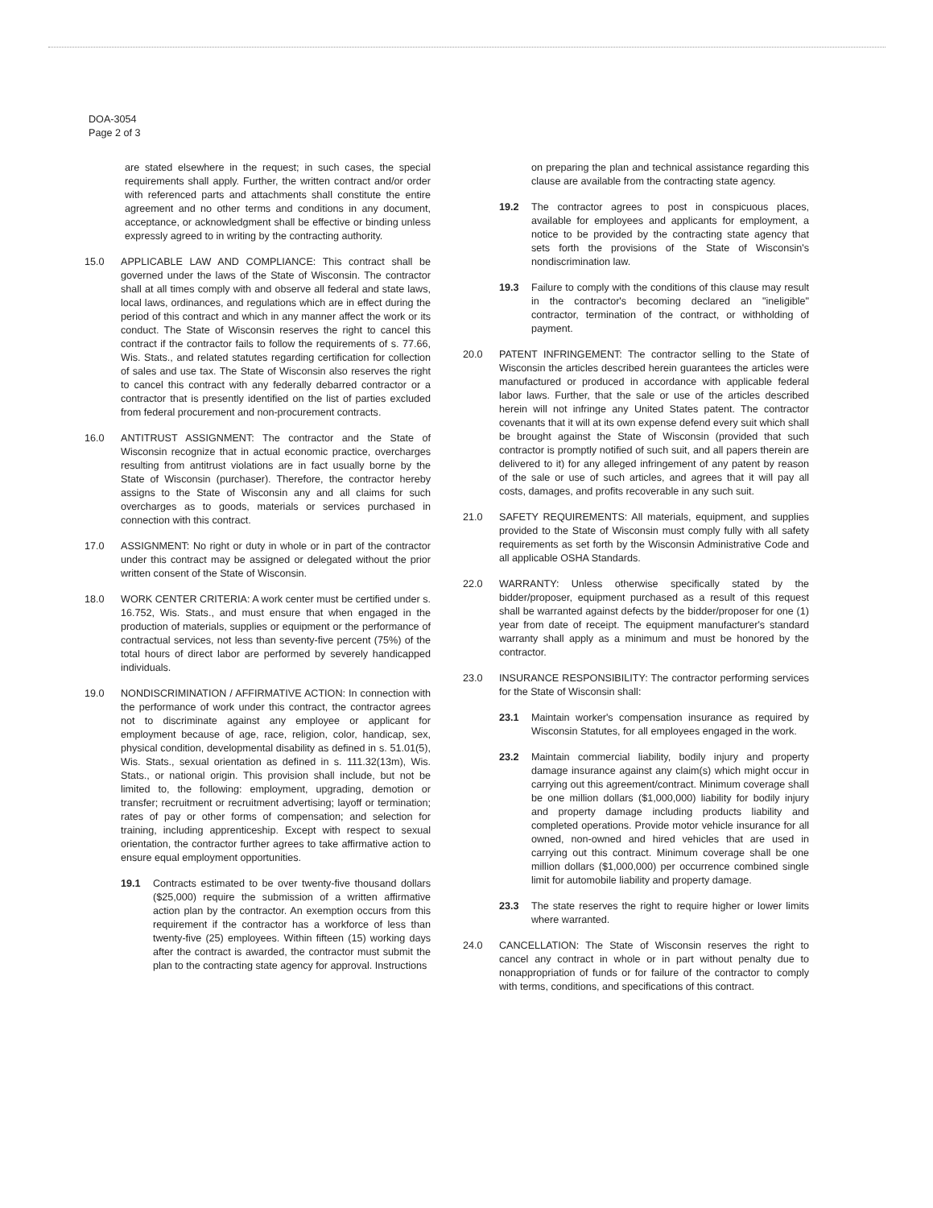DOA-3054
Page 2 of 3
are stated elsewhere in the request; in such cases, the special requirements shall apply. Further, the written contract and/or order with referenced parts and attachments shall constitute the entire agreement and no other terms and conditions in any document, acceptance, or acknowledgment shall be effective or binding unless expressly agreed to in writing by the contracting authority.
15.0 APPLICABLE LAW AND COMPLIANCE: This contract shall be governed under the laws of the State of Wisconsin. The contractor shall at all times comply with and observe all federal and state laws, local laws, ordinances, and regulations which are in effect during the period of this contract and which in any manner affect the work or its conduct. The State of Wisconsin reserves the right to cancel this contract if the contractor fails to follow the requirements of s. 77.66, Wis. Stats., and related statutes regarding certification for collection of sales and use tax. The State of Wisconsin also reserves the right to cancel this contract with any federally debarred contractor or a contractor that is presently identified on the list of parties excluded from federal procurement and non-procurement contracts.
16.0 ANTITRUST ASSIGNMENT: The contractor and the State of Wisconsin recognize that in actual economic practice, overcharges resulting from antitrust violations are in fact usually borne by the State of Wisconsin (purchaser). Therefore, the contractor hereby assigns to the State of Wisconsin any and all claims for such overcharges as to goods, materials or services purchased in connection with this contract.
17.0 ASSIGNMENT: No right or duty in whole or in part of the contractor under this contract may be assigned or delegated without the prior written consent of the State of Wisconsin.
18.0 WORK CENTER CRITERIA: A work center must be certified under s. 16.752, Wis. Stats., and must ensure that when engaged in the production of materials, supplies or equipment or the performance of contractual services, not less than seventy-five percent (75%) of the total hours of direct labor are performed by severely handicapped individuals.
19.0 NONDISCRIMINATION / AFFIRMATIVE ACTION: In connection with the performance of work under this contract, the contractor agrees not to discriminate against any employee or applicant for employment because of age, race, religion, color, handicap, sex, physical condition, developmental disability as defined in s. 51.01(5), Wis. Stats., sexual orientation as defined in s. 111.32(13m), Wis. Stats., or national origin. This provision shall include, but not be limited to, the following: employment, upgrading, demotion or transfer; recruitment or recruitment advertising; layoff or termination; rates of pay or other forms of compensation; and selection for training, including apprenticeship. Except with respect to sexual orientation, the contractor further agrees to take affirmative action to ensure equal employment opportunities.
19.1 Contracts estimated to be over twenty-five thousand dollars ($25,000) require the submission of a written affirmative action plan by the contractor. An exemption occurs from this requirement if the contractor has a workforce of less than twenty-five (25) employees. Within fifteen (15) working days after the contract is awarded, the contractor must submit the plan to the contracting state agency for approval. Instructions
on preparing the plan and technical assistance regarding this clause are available from the contracting state agency.
19.2 The contractor agrees to post in conspicuous places, available for employees and applicants for employment, a notice to be provided by the contracting state agency that sets forth the provisions of the State of Wisconsin's nondiscrimination law.
19.3 Failure to comply with the conditions of this clause may result in the contractor's becoming declared an "ineligible" contractor, termination of the contract, or withholding of payment.
20.0 PATENT INFRINGEMENT: The contractor selling to the State of Wisconsin the articles described herein guarantees the articles were manufactured or produced in accordance with applicable federal labor laws. Further, that the sale or use of the articles described herein will not infringe any United States patent. The contractor covenants that it will at its own expense defend every suit which shall be brought against the State of Wisconsin (provided that such contractor is promptly notified of such suit, and all papers therein are delivered to it) for any alleged infringement of any patent by reason of the sale or use of such articles, and agrees that it will pay all costs, damages, and profits recoverable in any such suit.
21.0 SAFETY REQUIREMENTS: All materials, equipment, and supplies provided to the State of Wisconsin must comply fully with all safety requirements as set forth by the Wisconsin Administrative Code and all applicable OSHA Standards.
22.0 WARRANTY: Unless otherwise specifically stated by the bidder/proposer, equipment purchased as a result of this request shall be warranted against defects by the bidder/proposer for one (1) year from date of receipt. The equipment manufacturer's standard warranty shall apply as a minimum and must be honored by the contractor.
23.0 INSURANCE RESPONSIBILITY: The contractor performing services for the State of Wisconsin shall:
23.1 Maintain worker's compensation insurance as required by Wisconsin Statutes, for all employees engaged in the work.
23.2 Maintain commercial liability, bodily injury and property damage insurance against any claim(s) which might occur in carrying out this agreement/contract. Minimum coverage shall be one million dollars ($1,000,000) liability for bodily injury and property damage including products liability and completed operations. Provide motor vehicle insurance for all owned, non-owned and hired vehicles that are used in carrying out this contract. Minimum coverage shall be one million dollars ($1,000,000) per occurrence combined single limit for automobile liability and property damage.
23.3 The state reserves the right to require higher or lower limits where warranted.
24.0 CANCELLATION: The State of Wisconsin reserves the right to cancel any contract in whole or in part without penalty due to nonappropriation of funds or for failure of the contractor to comply with terms, conditions, and specifications of this contract.